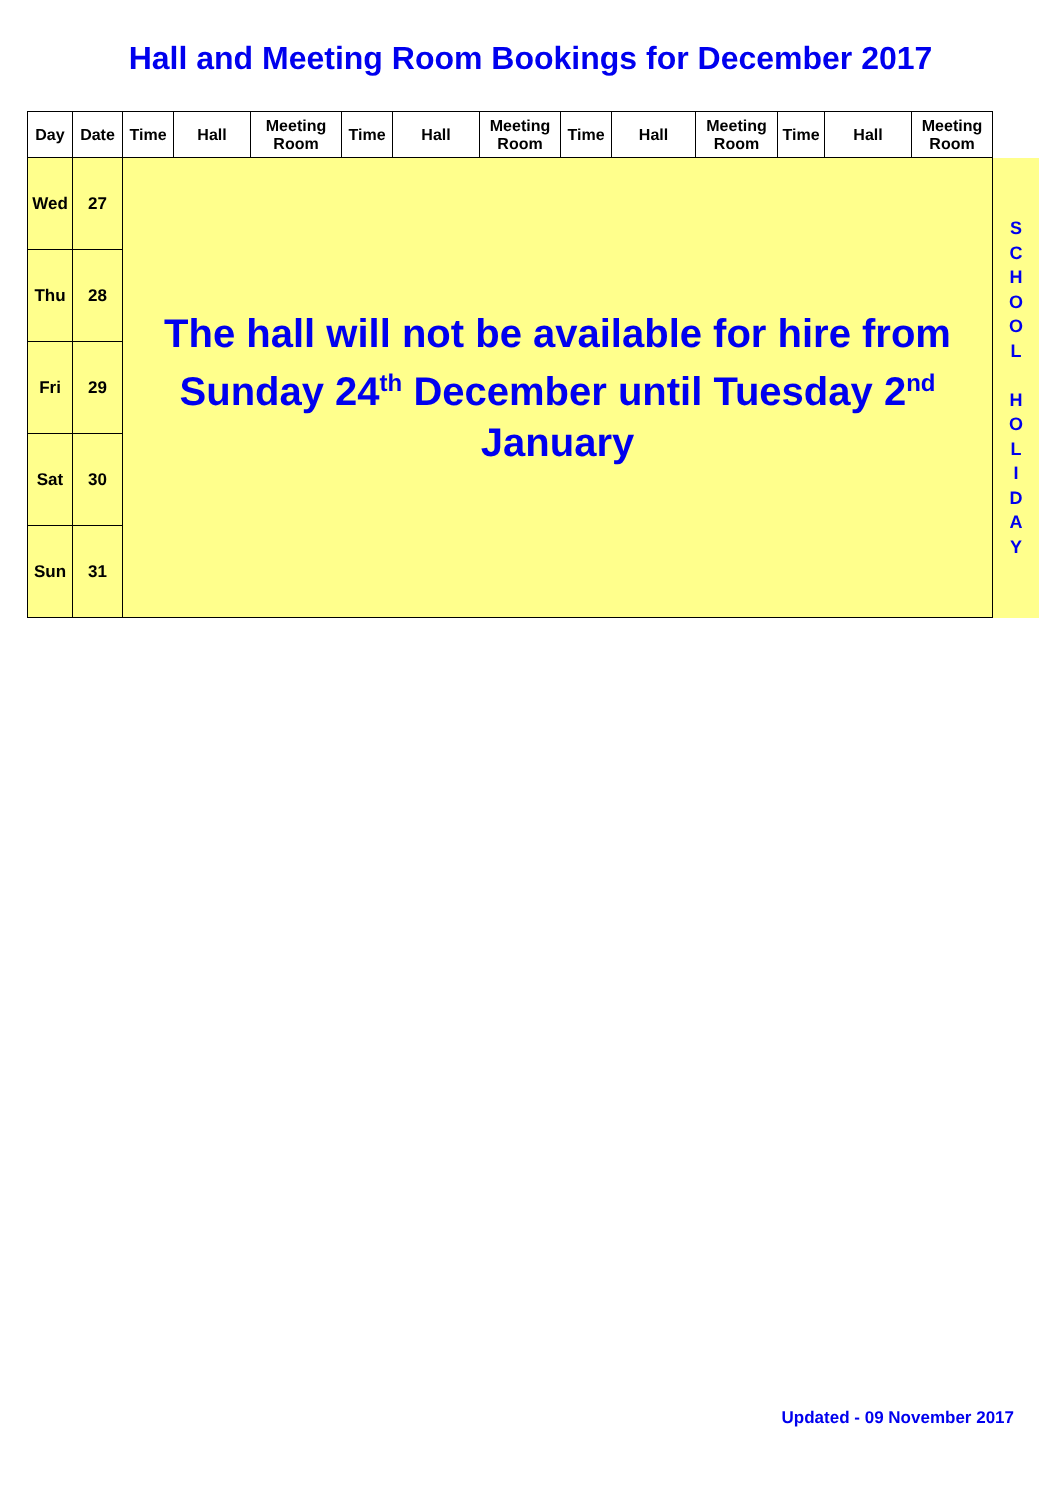Hall and Meeting Room Bookings for December 2017
| Day | Date | Time | Hall | Meeting Room | Time | Hall | Meeting Room | Time | Hall | Meeting Room | Time | Hall | Meeting Room | |
| --- | --- | --- | --- | --- | --- | --- | --- | --- | --- | --- | --- | --- | --- | --- |
| Wed | 27 | The hall will not be available for hire from Sunday 24<sup>th</sup> December until Tuesday 2<sup>nd</sup> January | | | | | | | | | | | | S C H O O L H O L I D A Y |
| Thu | 28 | | | | | | | | | | | | | |
| Fri | 29 | | | | | | | | | | | | | |
| Sat | 30 | | | | | | | | | | | | | |
| Sun | 31 | | | | | | | | | | | | | |
Updated - 09 November 2017